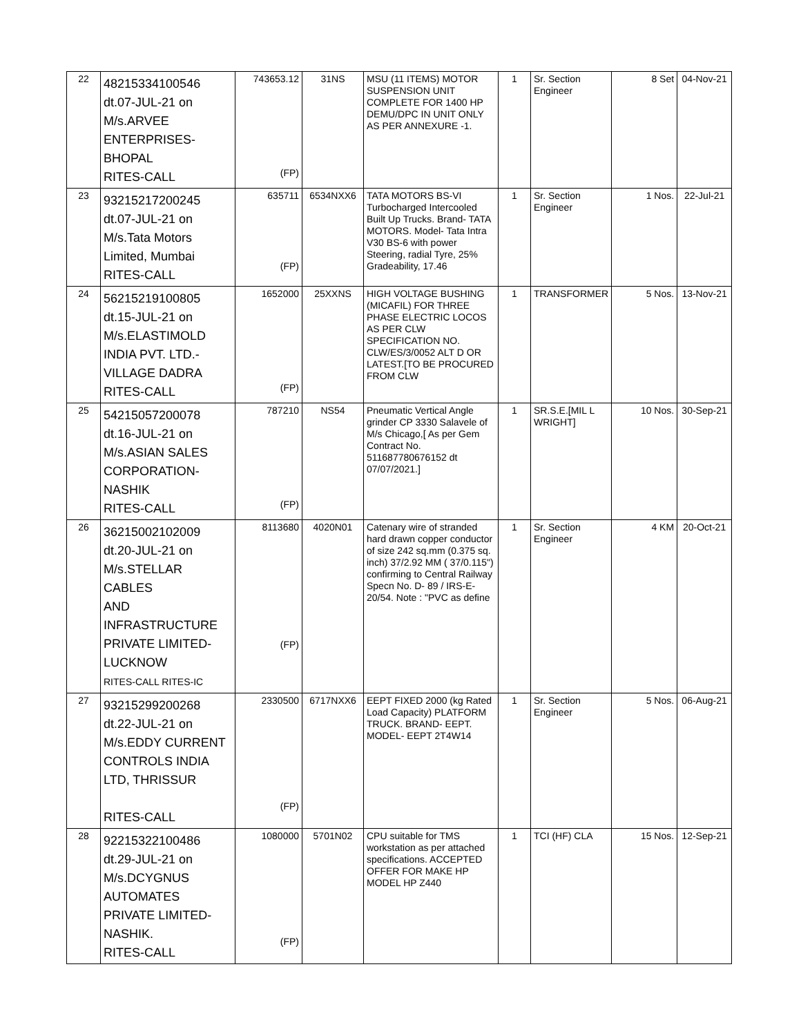| 22 | 48215334100546 dt.07-JUL-21 on M/s.ARVEE ENTERPRISES- BHOPAL RITES-CALL | 743653.12 (FP) | 31NS | MSU (11 ITEMS) MOTOR SUSPENSION UNIT COMPLETE FOR 1400 HP DEMU/DPC IN UNIT ONLY AS PER ANNEXURE -1. | 1 | Sr. Section Engineer | 8 Set | 04-Nov-21 |
| 23 | 93215217200245 dt.07-JUL-21 on M/s.Tata Motors Limited, Mumbai RITES-CALL | 635711 (FP) | 6534NXX6 | TATA MOTORS BS-VI Turbocharged Intercooled Built Up Trucks. Brand- TATA MOTORS. Model- Tata Intra V30 BS-6 with power Steering, radial Tyre, 25% Gradeability, 17.46 | 1 | Sr. Section Engineer | 1 Nos. | 22-Jul-21 |
| 24 | 56215219100805 dt.15-JUL-21 on M/s.ELASTIMOLD INDIA PVT. LTD.- VILLAGE DADRA RITES-CALL | 1652000 (FP) | 25XXNS | HIGH VOLTAGE BUSHING (MICAFIL) FOR THREE PHASE ELECTRIC LOCOS AS PER CLW SPECIFICATION NO. CLW/ES/3/0052 ALT D OR LATEST.[TO BE PROCURED FROM CLW | 1 | TRANSFORMER | 5 Nos. | 13-Nov-21 |
| 25 | 54215057200078 dt.16-JUL-21 on M/s.ASIAN SALES CORPORATION- NASHIK RITES-CALL | 787210 (FP) | NS54 | Pneumatic Vertical Angle grinder CP 3330 Salavele of M/s Chicago,[ As per Gem Contract No. 511687780676152 dt 07/07/2021.] | 1 | SR.S.E.[MIL L WRIGHT] | 10 Nos. | 30-Sep-21 |
| 26 | 36215002102009 dt.20-JUL-21 on M/s.STELLAR CABLES AND INFRASTRUCTURE PRIVATE LIMITED- LUCKNOW RITES-CALL RITES-IC | 8113680 (FP) | 4020N01 | Catenary wire of stranded hard drawn copper conductor of size 242 sq.mm (0.375 sq. inch) 37/2.92 MM ( 37/0.115") confirming to Central Railway Specn No. D- 89 / IRS-E-20/54. Note : "PVC as define | 1 | Sr. Section Engineer | 4 KM | 20-Oct-21 |
| 27 | 93215299200268 dt.22-JUL-21 on M/s.EDDY CURRENT CONTROLS INDIA LTD, THRISSUR RITES-CALL | 2330500 (FP) | 6717NXX6 | EEPT FIXED 2000 (kg Rated Load Capacity) PLATFORM TRUCK. BRAND- EEPT. MODEL- EEPT 2T4W14 | 1 | Sr. Section Engineer | 5 Nos. | 06-Aug-21 |
| 28 | 92215322100486 dt.29-JUL-21 on M/s.DCYGNUS AUTOMATES PRIVATE LIMITED- NASHIK. RITES-CALL | 1080000 (FP) | 5701N02 | CPU suitable for TMS workstation as per attached specifications. ACCEPTED OFFER FOR MAKE HP MODEL HP Z440 | 1 | TCI (HF) CLA | 15 Nos. | 12-Sep-21 |